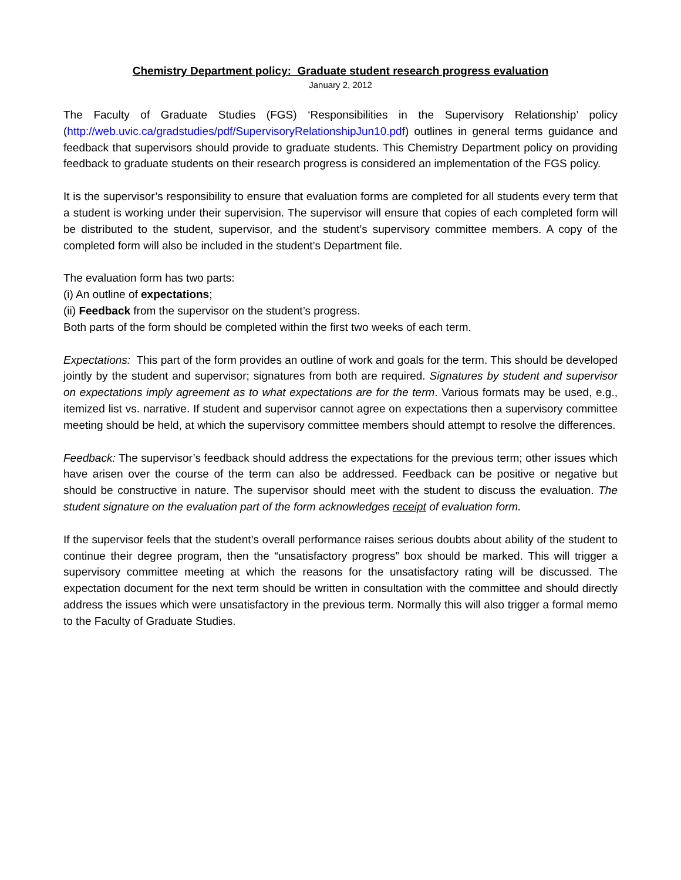Chemistry Department policy: Graduate student research progress evaluation
January 2, 2012
The Faculty of Graduate Studies (FGS) ‘Responsibilities in the Supervisory Relationship’ policy (http://web.uvic.ca/gradstudies/pdf/SupervisoryRelationshipJun10.pdf) outlines in general terms guidance and feedback that supervisors should provide to graduate students. This Chemistry Department policy on providing feedback to graduate students on their research progress is considered an implementation of the FGS policy.
It is the supervisor’s responsibility to ensure that evaluation forms are completed for all students every term that a student is working under their supervision. The supervisor will ensure that copies of each completed form will be distributed to the student, supervisor, and the student’s supervisory committee members. A copy of the completed form will also be included in the student’s Department file.
The evaluation form has two parts:
(i) An outline of expectations;
(ii) Feedback from the supervisor on the student’s progress.
Both parts of the form should be completed within the first two weeks of each term.
Expectations: This part of the form provides an outline of work and goals for the term. This should be developed jointly by the student and supervisor; signatures from both are required. Signatures by student and supervisor on expectations imply agreement as to what expectations are for the term. Various formats may be used, e.g., itemized list vs. narrative. If student and supervisor cannot agree on expectations then a supervisory committee meeting should be held, at which the supervisory committee members should attempt to resolve the differences.
Feedback: The supervisor’s feedback should address the expectations for the previous term; other issues which have arisen over the course of the term can also be addressed. Feedback can be positive or negative but should be constructive in nature. The supervisor should meet with the student to discuss the evaluation. The student signature on the evaluation part of the form acknowledges receipt of evaluation form.
If the supervisor feels that the student’s overall performance raises serious doubts about ability of the student to continue their degree program, then the “unsatisfactory progress” box should be marked. This will trigger a supervisory committee meeting at which the reasons for the unsatisfactory rating will be discussed. The expectation document for the next term should be written in consultation with the committee and should directly address the issues which were unsatisfactory in the previous term. Normally this will also trigger a formal memo to the Faculty of Graduate Studies.